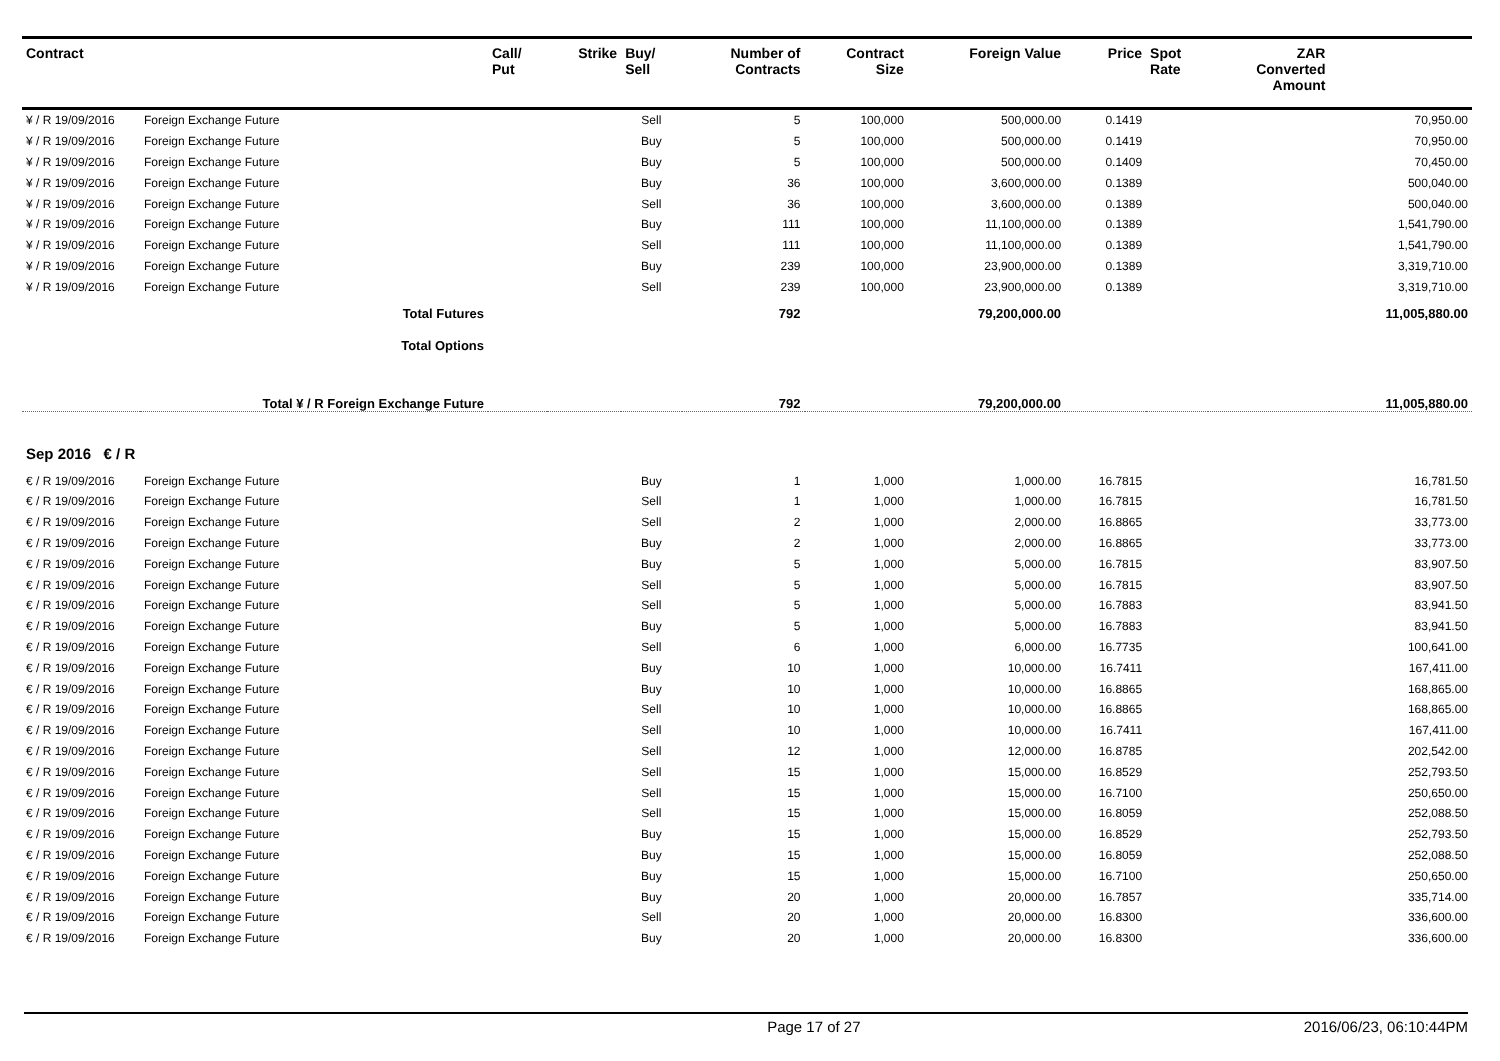| Contract | | Call/ Put | Strike | Buy/ Sell | Number of Contracts | Contract Size | Foreign Value | Price | Spot Rate | ZAR Converted Amount | |
| --- | --- | --- | --- | --- | --- | --- | --- | --- | --- | --- | --- |
| ¥ / R 19/09/2016 | Foreign Exchange Future | | | Sell | 5 | 100,000 | 500,000.00 | 0.1419 | | | 70,950.00 |
| ¥ / R 19/09/2016 | Foreign Exchange Future | | | Buy | 5 | 100,000 | 500,000.00 | 0.1419 | | | 70,950.00 |
| ¥ / R 19/09/2016 | Foreign Exchange Future | | | Buy | 5 | 100,000 | 500,000.00 | 0.1409 | | | 70,450.00 |
| ¥ / R 19/09/2016 | Foreign Exchange Future | | | Buy | 36 | 100,000 | 3,600,000.00 | 0.1389 | | | 500,040.00 |
| ¥ / R 19/09/2016 | Foreign Exchange Future | | | Sell | 36 | 100,000 | 3,600,000.00 | 0.1389 | | | 500,040.00 |
| ¥ / R 19/09/2016 | Foreign Exchange Future | | | Buy | 111 | 100,000 | 11,100,000.00 | 0.1389 | | | 1,541,790.00 |
| ¥ / R 19/09/2016 | Foreign Exchange Future | | | Sell | 111 | 100,000 | 11,100,000.00 | 0.1389 | | | 1,541,790.00 |
| ¥ / R 19/09/2016 | Foreign Exchange Future | | | Buy | 239 | 100,000 | 23,900,000.00 | 0.1389 | | | 3,319,710.00 |
| ¥ / R 19/09/2016 | Foreign Exchange Future | | | Sell | 239 | 100,000 | 23,900,000.00 | 0.1389 | | | 3,319,710.00 |
| Total Futures | | | | | 792 | | 79,200,000.00 | | | | 11,005,880.00 |
| Total Options | | | | | | | | | | | |
| Total ¥ / R Foreign Exchange Future | | | | | 792 | | 79,200,000.00 | | | | 11,005,880.00 |
| Sep 2016 € / R | | | | | | | | | | | |
| € / R 19/09/2016 | Foreign Exchange Future | | | Buy | 1 | 1,000 | 1,000.00 | 16.7815 | | | 16,781.50 |
| € / R 19/09/2016 | Foreign Exchange Future | | | Sell | 1 | 1,000 | 1,000.00 | 16.7815 | | | 16,781.50 |
| € / R 19/09/2016 | Foreign Exchange Future | | | Sell | 2 | 1,000 | 2,000.00 | 16.8865 | | | 33,773.00 |
| € / R 19/09/2016 | Foreign Exchange Future | | | Buy | 2 | 1,000 | 2,000.00 | 16.8865 | | | 33,773.00 |
| € / R 19/09/2016 | Foreign Exchange Future | | | Buy | 5 | 1,000 | 5,000.00 | 16.7815 | | | 83,907.50 |
| € / R 19/09/2016 | Foreign Exchange Future | | | Sell | 5 | 1,000 | 5,000.00 | 16.7815 | | | 83,907.50 |
| € / R 19/09/2016 | Foreign Exchange Future | | | Sell | 5 | 1,000 | 5,000.00 | 16.7883 | | | 83,941.50 |
| € / R 19/09/2016 | Foreign Exchange Future | | | Buy | 5 | 1,000 | 5,000.00 | 16.7883 | | | 83,941.50 |
| € / R 19/09/2016 | Foreign Exchange Future | | | Sell | 6 | 1,000 | 6,000.00 | 16.7735 | | | 100,641.00 |
| € / R 19/09/2016 | Foreign Exchange Future | | | Buy | 10 | 1,000 | 10,000.00 | 16.7411 | | | 167,411.00 |
| € / R 19/09/2016 | Foreign Exchange Future | | | Buy | 10 | 1,000 | 10,000.00 | 16.8865 | | | 168,865.00 |
| € / R 19/09/2016 | Foreign Exchange Future | | | Sell | 10 | 1,000 | 10,000.00 | 16.8865 | | | 168,865.00 |
| € / R 19/09/2016 | Foreign Exchange Future | | | Sell | 10 | 1,000 | 10,000.00 | 16.7411 | | | 167,411.00 |
| € / R 19/09/2016 | Foreign Exchange Future | | | Sell | 12 | 1,000 | 12,000.00 | 16.8785 | | | 202,542.00 |
| € / R 19/09/2016 | Foreign Exchange Future | | | Sell | 15 | 1,000 | 15,000.00 | 16.8529 | | | 252,793.50 |
| € / R 19/09/2016 | Foreign Exchange Future | | | Sell | 15 | 1,000 | 15,000.00 | 16.7100 | | | 250,650.00 |
| € / R 19/09/2016 | Foreign Exchange Future | | | Sell | 15 | 1,000 | 15,000.00 | 16.8059 | | | 252,088.50 |
| € / R 19/09/2016 | Foreign Exchange Future | | | Buy | 15 | 1,000 | 15,000.00 | 16.8529 | | | 252,793.50 |
| € / R 19/09/2016 | Foreign Exchange Future | | | Buy | 15 | 1,000 | 15,000.00 | 16.8059 | | | 252,088.50 |
| € / R 19/09/2016 | Foreign Exchange Future | | | Buy | 15 | 1,000 | 15,000.00 | 16.7100 | | | 250,650.00 |
| € / R 19/09/2016 | Foreign Exchange Future | | | Buy | 20 | 1,000 | 20,000.00 | 16.7857 | | | 335,714.00 |
| € / R 19/09/2016 | Foreign Exchange Future | | | Sell | 20 | 1,000 | 20,000.00 | 16.8300 | | | 336,600.00 |
| € / R 19/09/2016 | Foreign Exchange Future | | | Buy | 20 | 1,000 | 20,000.00 | 16.8300 | | | 336,600.00 |
Page 17 of 27 2016/06/23, 06:10:44PM